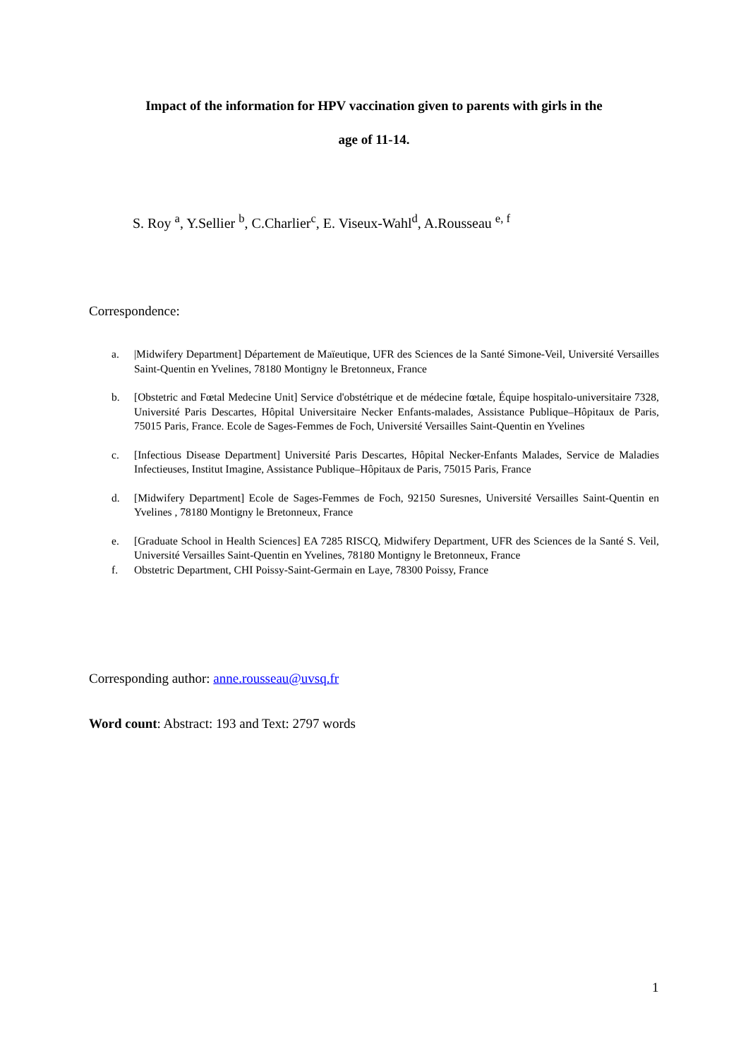Impact of the information for HPV vaccination given to parents with girls in the
age of 11-14.
S. Roy <sup>a</sup>, Y.Sellier <sup>b</sup>, C.Charlier<sup>c</sup>, E. Viseux-Wahl<sup>d</sup>, A.Rousseau <sup>e, f</sup>
Correspondence:
a. |Midwifery Department] Département de Maïeutique, UFR des Sciences de la Santé Simone-Veil, Université Versailles Saint-Quentin en Yvelines, 78180 Montigny le Bretonneux, France
b. [Obstetric and Fœtal Medecine Unit] Service d'obstétrique et de médecine fœtale, Équipe hospitalo-universitaire 7328, Université Paris Descartes, Hôpital Universitaire Necker Enfants-malades, Assistance Publique–Hôpitaux de Paris, 75015 Paris, France. Ecole de Sages-Femmes de Foch, Université Versailles Saint-Quentin en Yvelines
c. [Infectious Disease Department] Université Paris Descartes, Hôpital Necker-Enfants Malades, Service de Maladies Infectieuses, Institut Imagine, Assistance Publique–Hôpitaux de Paris, 75015 Paris, France
d. [Midwifery Department] Ecole de Sages-Femmes de Foch, 92150 Suresnes, Université Versailles Saint-Quentin en Yvelines , 78180 Montigny le Bretonneux, France
e. [Graduate School in Health Sciences] EA 7285 RISCQ, Midwifery Department, UFR des Sciences de la Santé S. Veil, Université Versailles Saint-Quentin en Yvelines, 78180 Montigny le Bretonneux, France
f. Obstetric Department, CHI Poissy-Saint-Germain en Laye, 78300 Poissy, France
Corresponding author: anne.rousseau@uvsq.fr
Word count: Abstract: 193 and Text: 2797 words
1